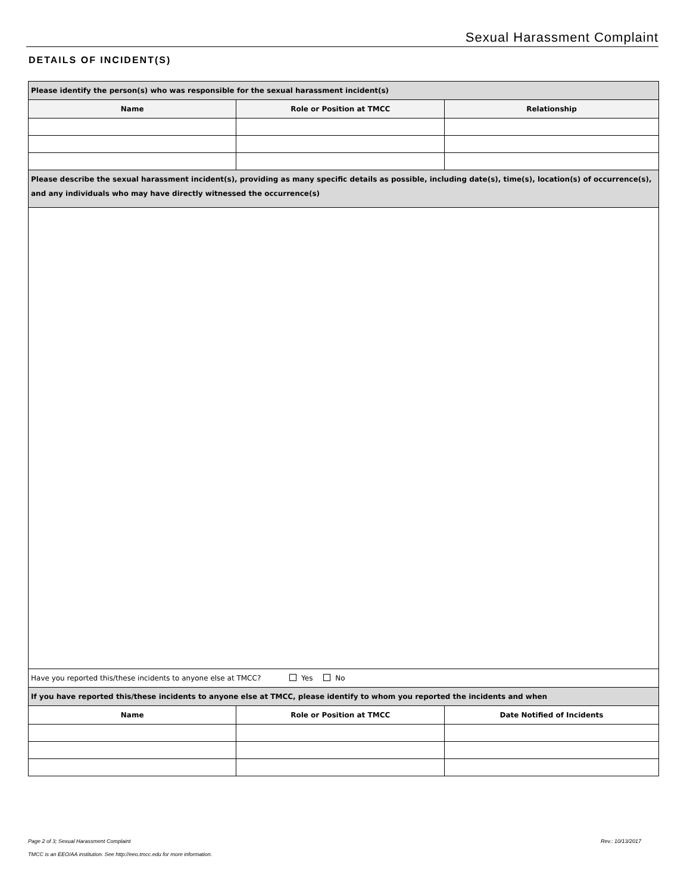Sexual Harassment Complaint
DETAILS OF INCIDENT(S)
| Please identify the person(s) who was responsible for the sexual harassment incident(s) | | |
| --- | --- | --- |
| Name | Role or Position at TMCC | Relationship |
| Please describe the sexual harassment incident(s), providing as many specific details as possible, including date(s), time(s), location(s) of occurrence(s), and any individuals who may have directly witnessed the occurrence(s) | | |
| Have you reported this/these incidents to anyone else at TMCC? Yes No | | |
| If you have reported this/these incidents to anyone else at TMCC, please identify to whom you reported the incidents and when | | |
| Name | Role or Position at TMCC | Date Notified of Incidents |
Page 2 of 3; Sexual Harassment Complaint Rev.: 10/13/2017
TMCC is an EEO/AA institution. See http://eeo.tmcc.edu for more information.